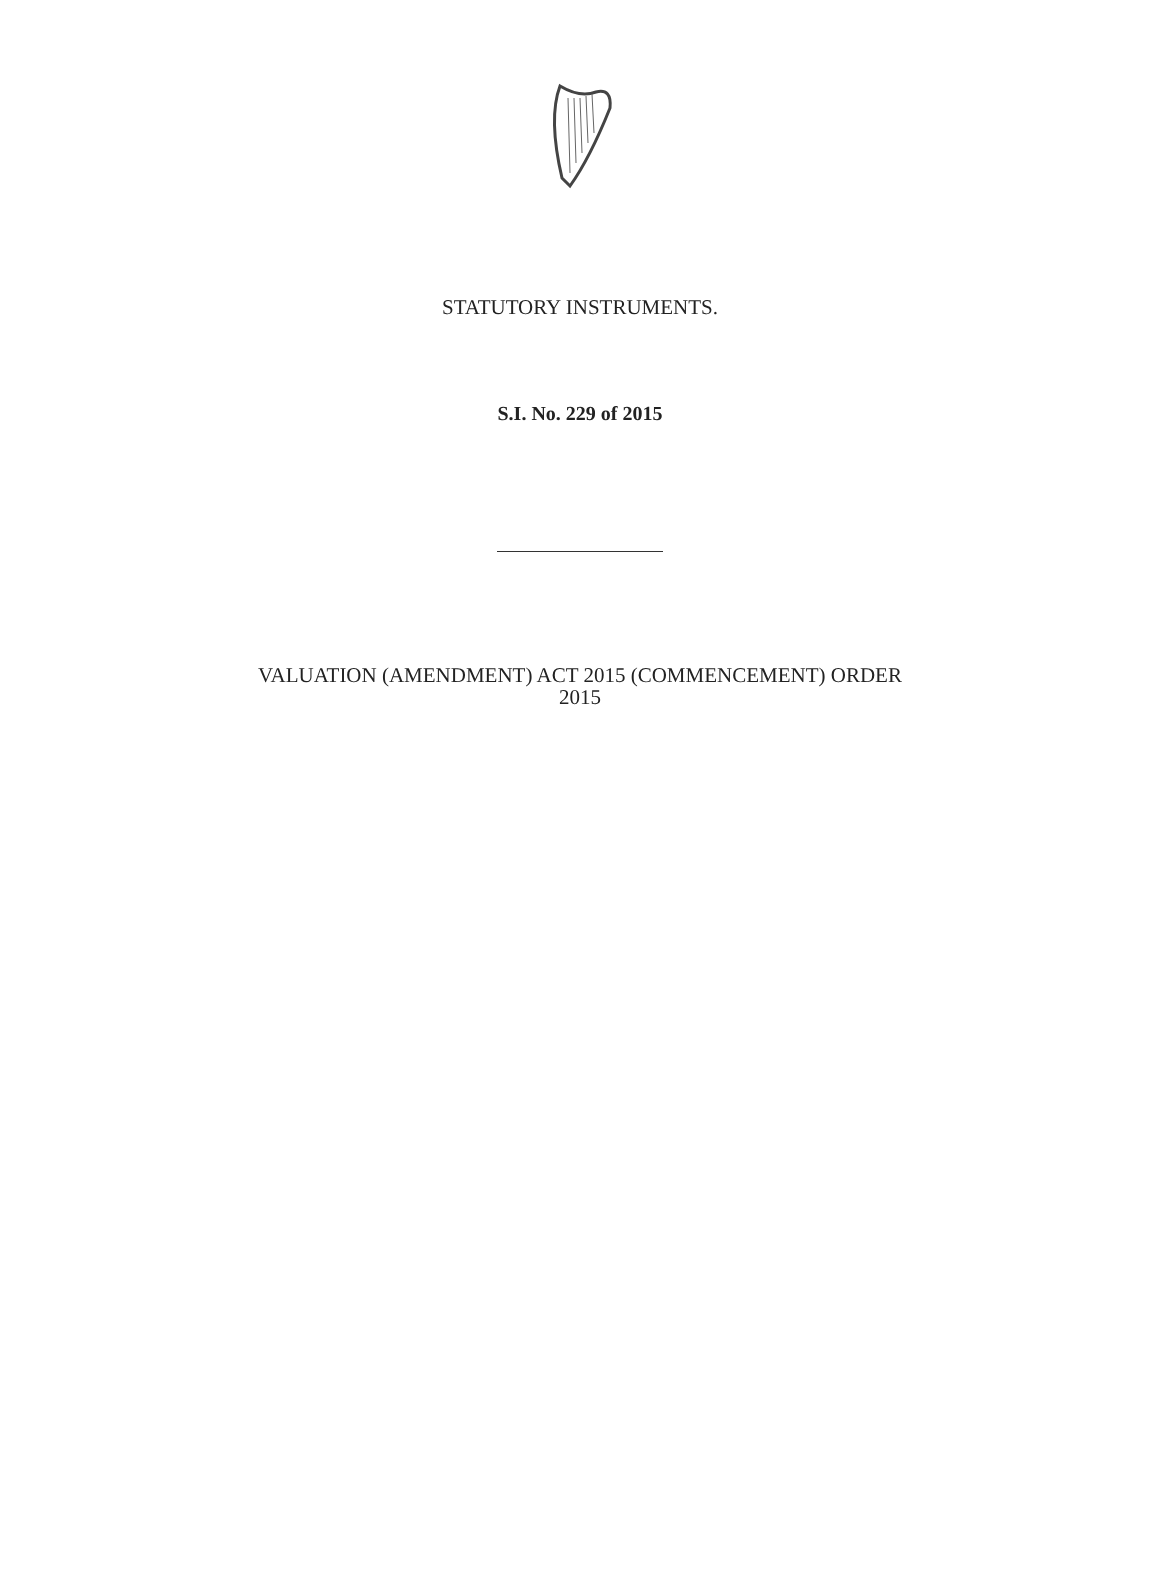STATUTORY INSTRUMENTS.
S.I. No. 229 of 2015
VALUATION (AMENDMENT) ACT 2015 (COMMENCEMENT) ORDER
2015